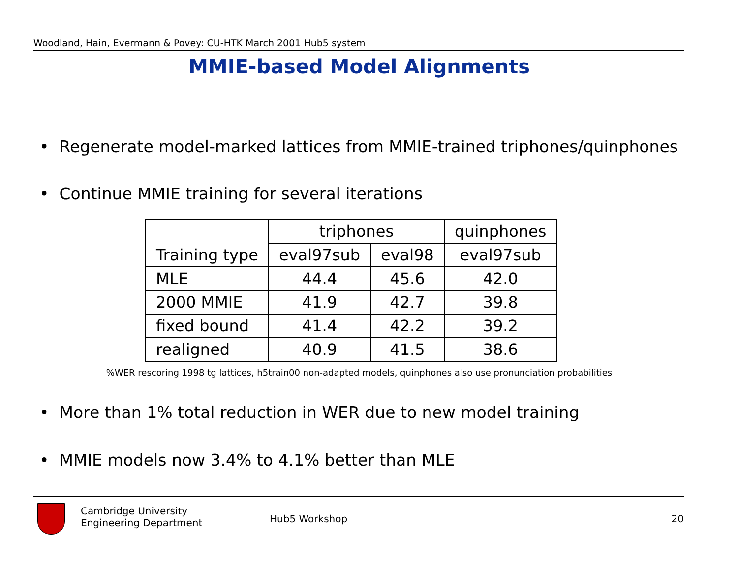Woodland, Hain, Evermann & Povey: CU-HTK March 2001 Hub5 system
MMIE-based Model Alignments
• Regenerate model-marked lattices from MMIE-trained triphones/quinphones
• Continue MMIE training for several iterations
| | triphones | | quinphones |
| --- | --- | --- | --- |
| Training type | eval97sub | eval98 | eval97sub |
| MLE | 44.4 | 45.6 | 42.0 |
| 2000 MMIE | 41.9 | 42.7 | 39.8 |
| fixed bound | 41.4 | 42.2 | 39.2 |
| realigned | 40.9 | 41.5 | 38.6 |
%WER rescoring 1998 tg lattices, h5train00 non-adapted models, quinphones also use pronunciation probabilities
• More than 1% total reduction in WER due to new model training
• MMIE models now 3.4% to 4.1% better than MLE
Cambridge University
Engineering Department
Hub5 Workshop 20